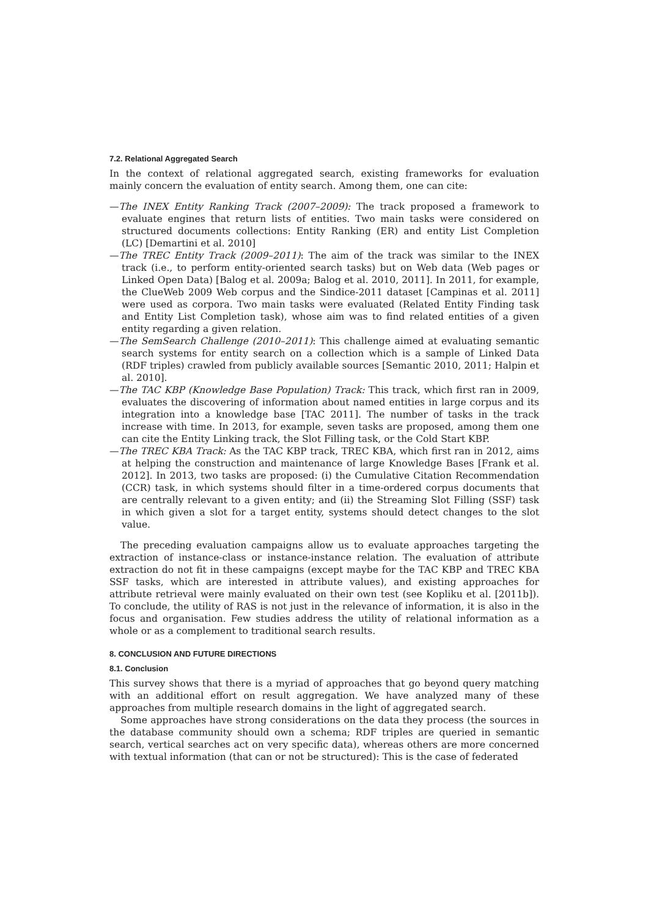7.2. Relational Aggregated Search
In the context of relational aggregated search, existing frameworks for evaluation mainly concern the evaluation of entity search. Among them, one can cite:
—The INEX Entity Ranking Track (2007–2009): The track proposed a framework to evaluate engines that return lists of entities. Two main tasks were considered on structured documents collections: Entity Ranking (ER) and entity List Completion (LC) [Demartini et al. 2010]
—The TREC Entity Track (2009–2011): The aim of the track was similar to the INEX track (i.e., to perform entity-oriented search tasks) but on Web data (Web pages or Linked Open Data) [Balog et al. 2009a; Balog et al. 2010, 2011]. In 2011, for example, the ClueWeb 2009 Web corpus and the Sindice-2011 dataset [Campinas et al. 2011] were used as corpora. Two main tasks were evaluated (Related Entity Finding task and Entity List Completion task), whose aim was to find related entities of a given entity regarding a given relation.
—The SemSearch Challenge (2010–2011): This challenge aimed at evaluating semantic search systems for entity search on a collection which is a sample of Linked Data (RDF triples) crawled from publicly available sources [Semantic 2010, 2011; Halpin et al. 2010].
—The TAC KBP (Knowledge Base Population) Track: This track, which first ran in 2009, evaluates the discovering of information about named entities in large corpus and its integration into a knowledge base [TAC 2011]. The number of tasks in the track increase with time. In 2013, for example, seven tasks are proposed, among them one can cite the Entity Linking track, the Slot Filling task, or the Cold Start KBP.
—The TREC KBA Track: As the TAC KBP track, TREC KBA, which first ran in 2012, aims at helping the construction and maintenance of large Knowledge Bases [Frank et al. 2012]. In 2013, two tasks are proposed: (i) the Cumulative Citation Recommendation (CCR) task, in which systems should filter in a time-ordered corpus documents that are centrally relevant to a given entity; and (ii) the Streaming Slot Filling (SSF) task in which given a slot for a target entity, systems should detect changes to the slot value.
The preceding evaluation campaigns allow us to evaluate approaches targeting the extraction of instance-class or instance-instance relation. The evaluation of attribute extraction do not fit in these campaigns (except maybe for the TAC KBP and TREC KBA SSF tasks, which are interested in attribute values), and existing approaches for attribute retrieval were mainly evaluated on their own test (see Kopliku et al. [2011b]). To conclude, the utility of RAS is not just in the relevance of information, it is also in the focus and organisation. Few studies address the utility of relational information as a whole or as a complement to traditional search results.
8. CONCLUSION AND FUTURE DIRECTIONS
8.1. Conclusion
This survey shows that there is a myriad of approaches that go beyond query matching with an additional effort on result aggregation. We have analyzed many of these approaches from multiple research domains in the light of aggregated search.
Some approaches have strong considerations on the data they process (the sources in the database community should own a schema; RDF triples are queried in semantic search, vertical searches act on very specific data), whereas others are more concerned with textual information (that can or not be structured): This is the case of federated